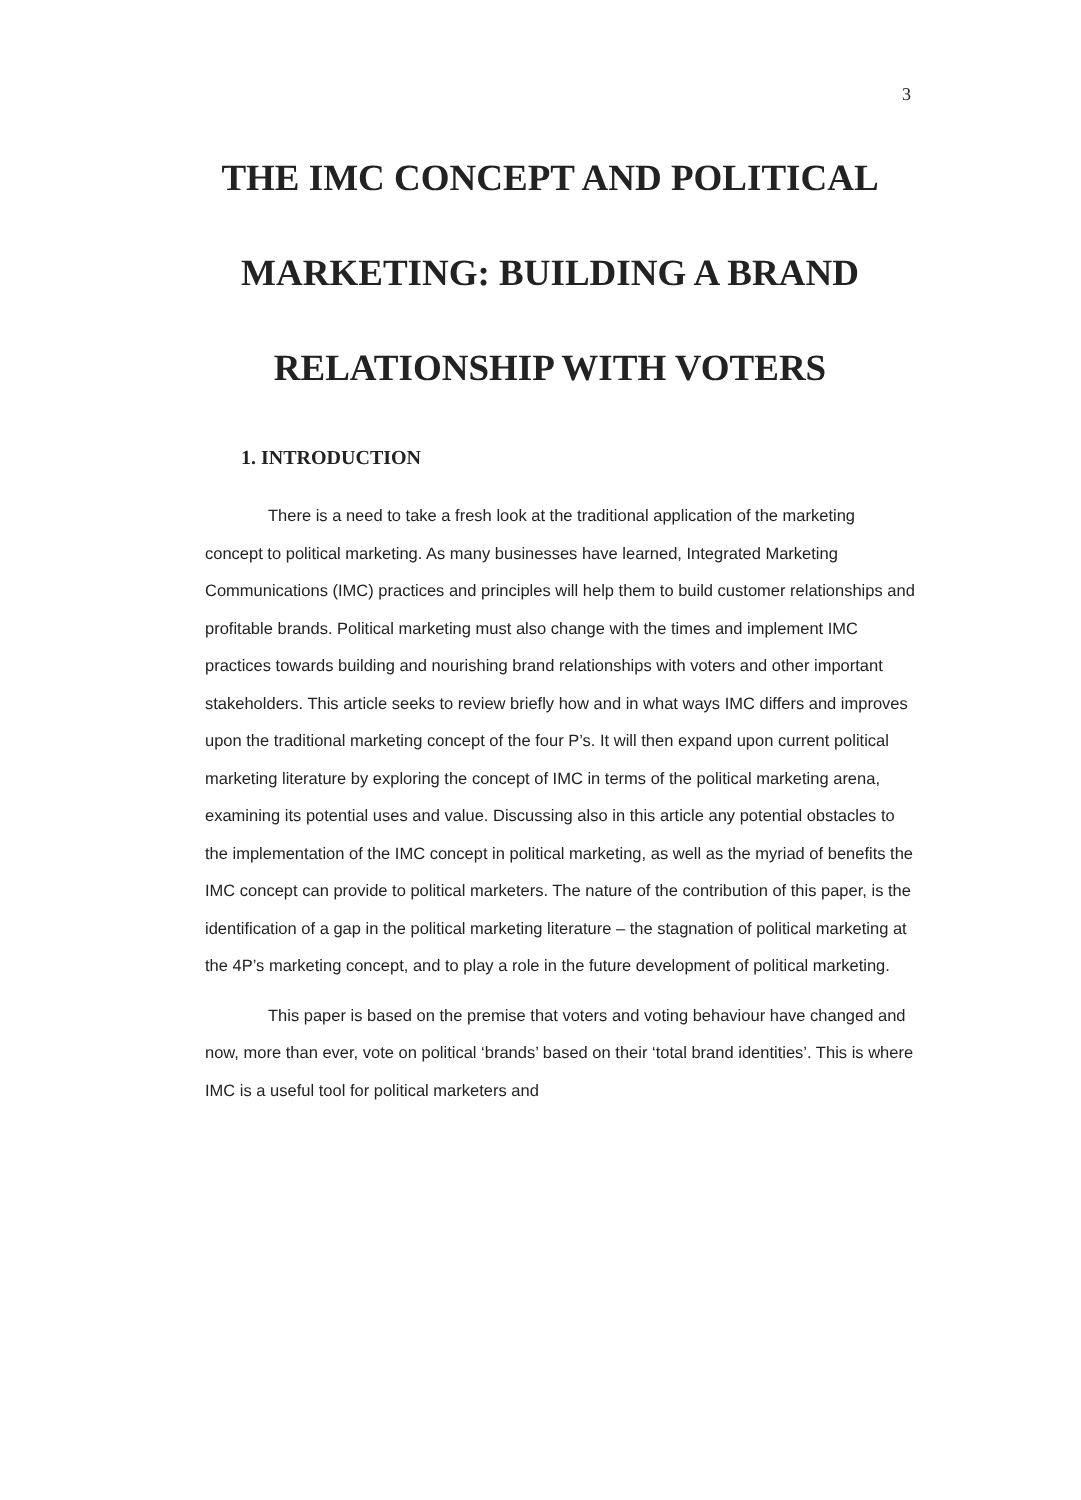3
THE IMC CONCEPT AND POLITICAL MARKETING: BUILDING A BRAND RELATIONSHIP WITH VOTERS
1. INTRODUCTION
There is a need to take a fresh look at the traditional application of the marketing concept to political marketing. As many businesses have learned, Integrated Marketing Communications (IMC) practices and principles will help them to build customer relationships and profitable brands. Political marketing must also change with the times and implement IMC practices towards building and nourishing brand relationships with voters and other important stakeholders. This article seeks to review briefly how and in what ways IMC differs and improves upon the traditional marketing concept of the four P’s. It will then expand upon current political marketing literature by exploring the concept of IMC in terms of the political marketing arena, examining its potential uses and value. Discussing also in this article any potential obstacles to the implementation of the IMC concept in political marketing, as well as the myriad of benefits the IMC concept can provide to political marketers. The nature of the contribution of this paper, is the identification of a gap in the political marketing literature – the stagnation of political marketing at the 4P’s marketing concept, and to play a role in the future development of political marketing.
This paper is based on the premise that voters and voting behaviour have changed and now, more than ever, vote on political ‘brands’ based on their ‘total brand identities’. This is where IMC is a useful tool for political marketers and